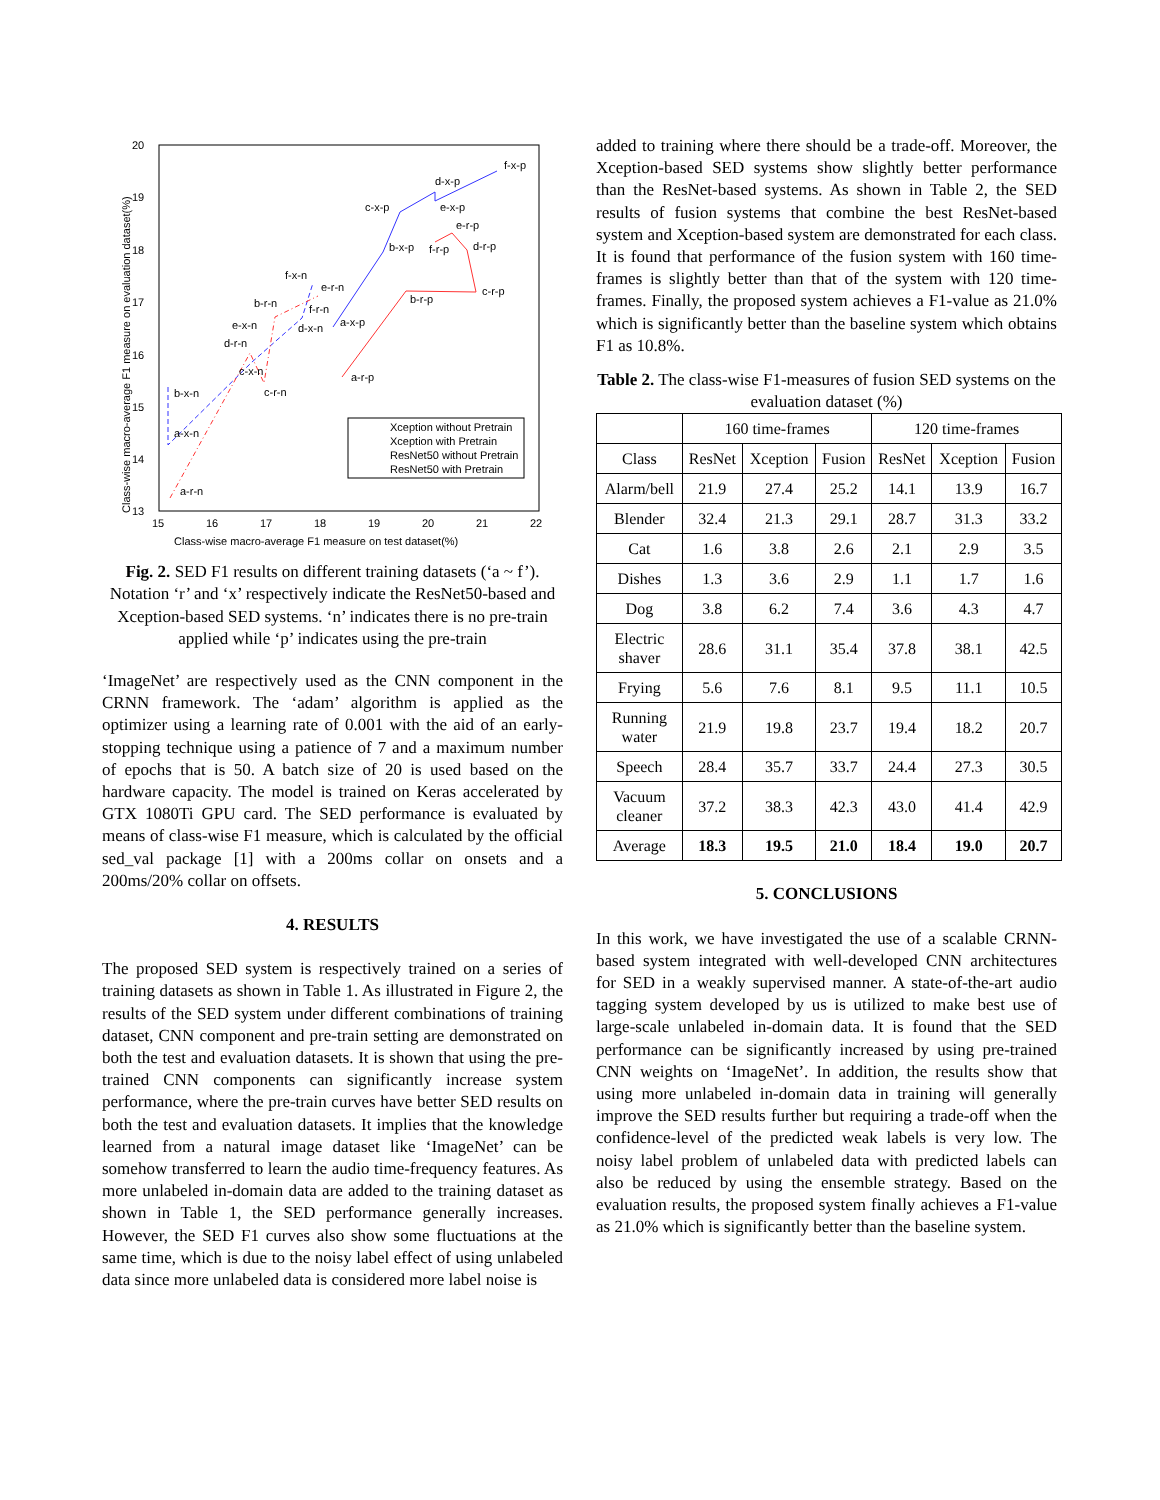20
19
18
17
16
15
14
13
15
16
17
18
19
20
21
22
Class-wise macro-average F1 measure on test dataset(%)
Class-wise macro-average F1 measure on evaluation dataset(%)
b-x-n
a-x-n
a-r-n
c-x-n
c-r-n
d-r-n
e-x-n
b-r-n
f-x-n
e-r-n
f-r-n
d-x-n
a-x-p
a-r-p
b-x-p
c-x-p
b-r-p
f-r-p
e-r-p
d-r-p
c-r-p
d-x-p
e-x-p
f-x-p
Xception without Pretrain
Xception with Pretrain
ResNet50 without Pretrain
ResNet50 with Pretrain
Fig. 2. SED F1 results on different training datasets (‘a ~ f’). Notation ‘r’ and ‘x’ respectively indicate the ResNet50-based and Xception-based SED systems. ‘n’ indicates there is no pre-train applied while ‘p’ indicates using the pre-train
‘ImageNet’ are respectively used as the CNN component in the CRNN framework. The ‘adam’ algorithm is applied as the optimizer using a learning rate of 0.001 with the aid of an early-stopping technique using a patience of 7 and a maximum number of epochs that is 50. A batch size of 20 is used based on the hardware capacity. The model is trained on Keras accelerated by GTX 1080Ti GPU card. The SED performance is evaluated by means of class-wise F1 measure, which is calculated by the official sed_val package [1] with a 200ms collar on onsets and a 200ms/20% collar on offsets.
4. RESULTS
The proposed SED system is respectively trained on a series of training datasets as shown in Table 1. As illustrated in Figure 2, the results of the SED system under different combinations of training dataset, CNN component and pre-train setting are demonstrated on both the test and evaluation datasets. It is shown that using the pre-trained CNN components can significantly increase system performance, where the pre-train curves have better SED results on both the test and evaluation datasets. It implies that the knowledge learned from a natural image dataset like ‘ImageNet’ can be somehow transferred to learn the audio time-frequency features. As more unlabeled in-domain data are added to the training dataset as shown in Table 1, the SED performance generally increases. However, the SED F1 curves also show some fluctuations at the same time, which is due to the noisy label effect of using unlabeled data since more unlabeled data is considered more label noise is
added to training where there should be a trade-off. Moreover, the Xception-based SED systems show slightly better performance than the ResNet-based systems. As shown in Table 2, the SED results of fusion systems that combine the best ResNet-based system and Xception-based system are demonstrated for each class. It is found that performance of the fusion system with 160 time-frames is slightly better than that of the system with 120 time-frames. Finally, the proposed system achieves a F1-value as 21.0% which is significantly better than the baseline system which obtains F1 as 10.8%.
Table 2. The class-wise F1-measures of fusion SED systems on the evaluation dataset (%)
| | 160 time-frames | | | 120 time-frames | | |
| --- | --- | --- | --- | --- | --- | --- |
| Class | ResNet | Xception | Fusion | ResNet | Xception | Fusion |
| Alarm/bell | 21.9 | 27.4 | 25.2 | 14.1 | 13.9 | 16.7 |
| Blender | 32.4 | 21.3 | 29.1 | 28.7 | 31.3 | 33.2 |
| Cat | 1.6 | 3.8 | 2.6 | 2.1 | 2.9 | 3.5 |
| Dishes | 1.3 | 3.6 | 2.9 | 1.1 | 1.7 | 1.6 |
| Dog | 3.8 | 6.2 | 7.4 | 3.6 | 4.3 | 4.7 |
| Electric shaver | 28.6 | 31.1 | 35.4 | 37.8 | 38.1 | 42.5 |
| Frying | 5.6 | 7.6 | 8.1 | 9.5 | 11.1 | 10.5 |
| Running water | 21.9 | 19.8 | 23.7 | 19.4 | 18.2 | 20.7 |
| Speech | 28.4 | 35.7 | 33.7 | 24.4 | 27.3 | 30.5 |
| Vacuum cleaner | 37.2 | 38.3 | 42.3 | 43.0 | 41.4 | 42.9 |
| Average | 18.3 | 19.5 | 21.0 | 18.4 | 19.0 | 20.7 |
5. CONCLUSIONS
In this work, we have investigated the use of a scalable CRNN-based system integrated with well-developed CNN architectures for SED in a weakly supervised manner. A state-of-the-art audio tagging system developed by us is utilized to make best use of large-scale unlabeled in-domain data. It is found that the SED performance can be significantly increased by using pre-trained CNN weights on ‘ImageNet’. In addition, the results show that using more unlabeled in-domain data in training will generally improve the SED results further but requiring a trade-off when the confidence-level of the predicted weak labels is very low. The noisy label problem of unlabeled data with predicted labels can also be reduced by using the ensemble strategy. Based on the evaluation results, the proposed system finally achieves a F1-value as 21.0% which is significantly better than the baseline system.